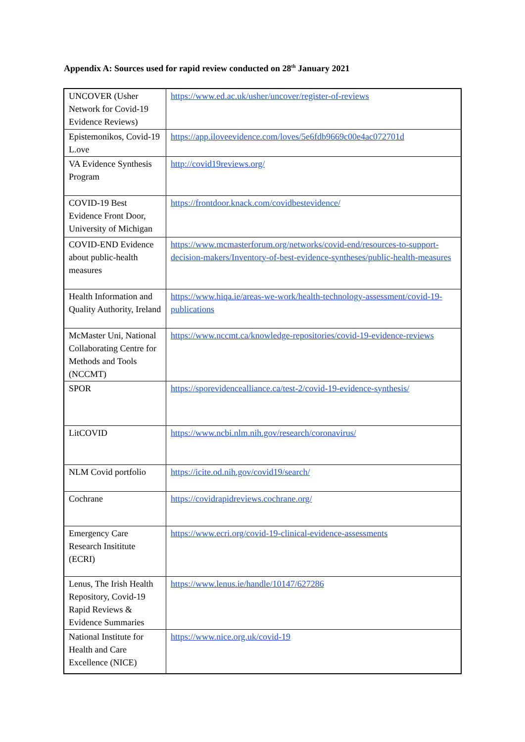Appendix A: Sources used for rapid review conducted on 28<sup>th</sup> January 2021
| UNCOVER (Usher Network for Covid-19 Evidence Reviews) | https://www.ed.ac.uk/usher/uncover/register-of-reviews |
| Epistemonikos, Covid-19 L.ove | https://app.iloveevidence.com/loves/5e6fdb9669c00e4ac072701d |
| VA Evidence Synthesis Program | http://covid19reviews.org/ |
| COVID-19 Best Evidence Front Door, University of Michigan | https://frontdoor.knack.com/covidbestevidence/ |
| COVID-END Evidence about public-health measures | https://www.mcmasterforum.org/networks/covid-end/resources-to-support-decision-makers/Inventory-of-best-evidence-syntheses/public-health-measures |
| Health Information and Quality Authority, Ireland | https://www.hiqa.ie/areas-we-work/health-technology-assessment/covid-19-publications |
| McMaster Uni, National Collaborating Centre for Methods and Tools (NCCMT) | https://www.nccmt.ca/knowledge-repositories/covid-19-evidence-reviews |
| SPOR | https://sporevidencealliance.ca/test-2/covid-19-evidence-synthesis/ |
| LitCOVID | https://www.ncbi.nlm.nih.gov/research/coronavirus/ |
| NLM Covid portfolio | https://icite.od.nih.gov/covid19/search/ |
| Cochrane | https://covidrapidreviews.cochrane.org/ |
| Emergency Care Research Insititute (ECRI) | https://www.ecri.org/covid-19-clinical-evidence-assessments |
| Lenus, The Irish Health Repository, Covid-19 Rapid Reviews & Evidence Summaries | https://www.lenus.ie/handle/10147/627286 |
| National Institute for Health and Care Excellence (NICE) | https://www.nice.org.uk/covid-19 |